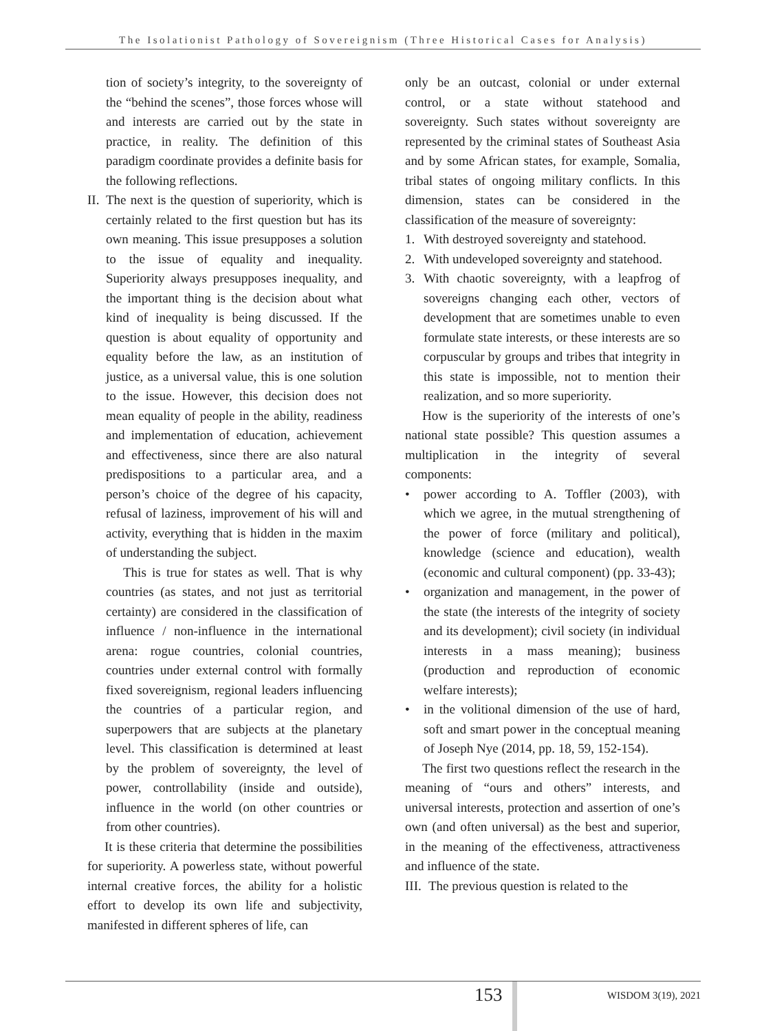The Isolationist Pathology of Sovereignism (Three Historical Cases for Analysis)
tion of society’s integrity, to the sovereignty of the “behind the scenes”, those forces whose will and interests are carried out by the state in practice, in reality. The definition of this paradigm coordinate provides a definite basis for the following reflections.
II. The next is the question of superiority, which is certainly related to the first question but has its own meaning. This issue presupposes a solution to the issue of equality and inequality. Superiority always presupposes inequality, and the important thing is the decision about what kind of inequality is being discussed. If the question is about equality of opportunity and equality before the law, as an institution of justice, as a universal value, this is one solution to the issue. However, this decision does not mean equality of people in the ability, readiness and implementation of education, achievement and effectiveness, since there are also natural predispositions to a particular area, and a person’s choice of the degree of his capacity, refusal of laziness, improvement of his will and activity, everything that is hidden in the maxim of understanding the subject.
This is true for states as well. That is why countries (as states, and not just as territorial certainty) are considered in the classification of influence / non-influence in the international arena: rogue countries, colonial countries, countries under external control with formally fixed sovereignism, regional leaders influencing the countries of a particular region, and superpowers that are subjects at the planetary level. This classification is determined at least by the problem of sovereignty, the level of power, controllability (inside and outside), influence in the world (on other countries or from other countries).
It is these criteria that determine the possibilities for superiority. A powerless state, without powerful internal creative forces, the ability for a holistic effort to develop its own life and subjectivity, manifested in different spheres of life, can
only be an outcast, colonial or under external control, or a state without statehood and sovereignty. Such states without sovereignty are represented by the criminal states of Southeast Asia and by some African states, for example, Somalia, tribal states of ongoing military conflicts. In this dimension, states can be considered in the classification of the measure of sovereignty:
1. With destroyed sovereignty and statehood.
2. With undeveloped sovereignty and statehood.
3. With chaotic sovereignty, with a leapfrog of sovereigns changing each other, vectors of development that are sometimes unable to even formulate state interests, or these interests are so corpuscular by groups and tribes that integrity in this state is impossible, not to mention their realization, and so more superiority.
How is the superiority of the interests of one’s national state possible? This question assumes a multiplication in the integrity of several components:
• power according to A. Toffler (2003), with which we agree, in the mutual strengthening of the power of force (military and political), knowledge (science and education), wealth (economic and cultural component) (pp. 33-43);
• organization and management, in the power of the state (the interests of the integrity of society and its development); civil society (in individual interests in a mass meaning); business (production and reproduction of economic welfare interests);
• in the volitional dimension of the use of hard, soft and smart power in the conceptual meaning of Joseph Nye (2014, pp. 18, 59, 152-154).
The first two questions reflect the research in the meaning of “ours and others” interests, and universal interests, protection and assertion of one’s own (and often universal) as the best and superior, in the meaning of the effectiveness, attractiveness and influence of the state.
III. The previous question is related to the
153 WISDOM 3(19), 2021